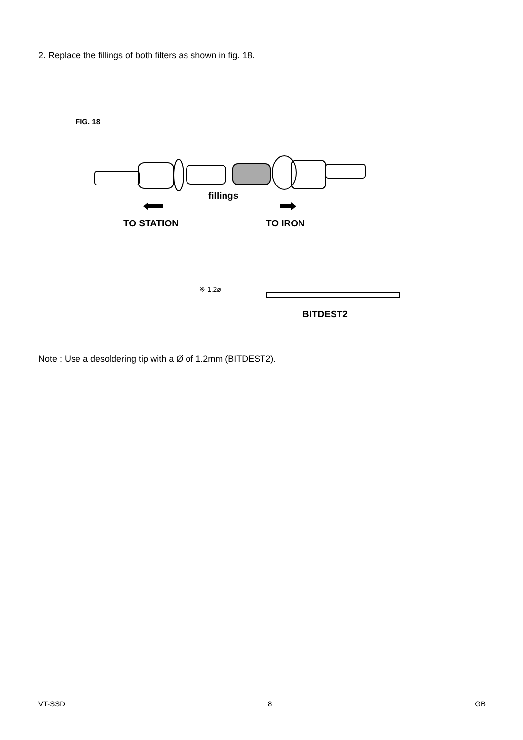2. Replace the fillings of both filters as shown in fig. 18.
FIG. 18
fillings
TO STATION TO IRON
※ 1.2ø
BITDEST2
Note : Use a desoldering tip with a Ø of 1.2mm (BITDEST2).
VT-SSD 8 GB